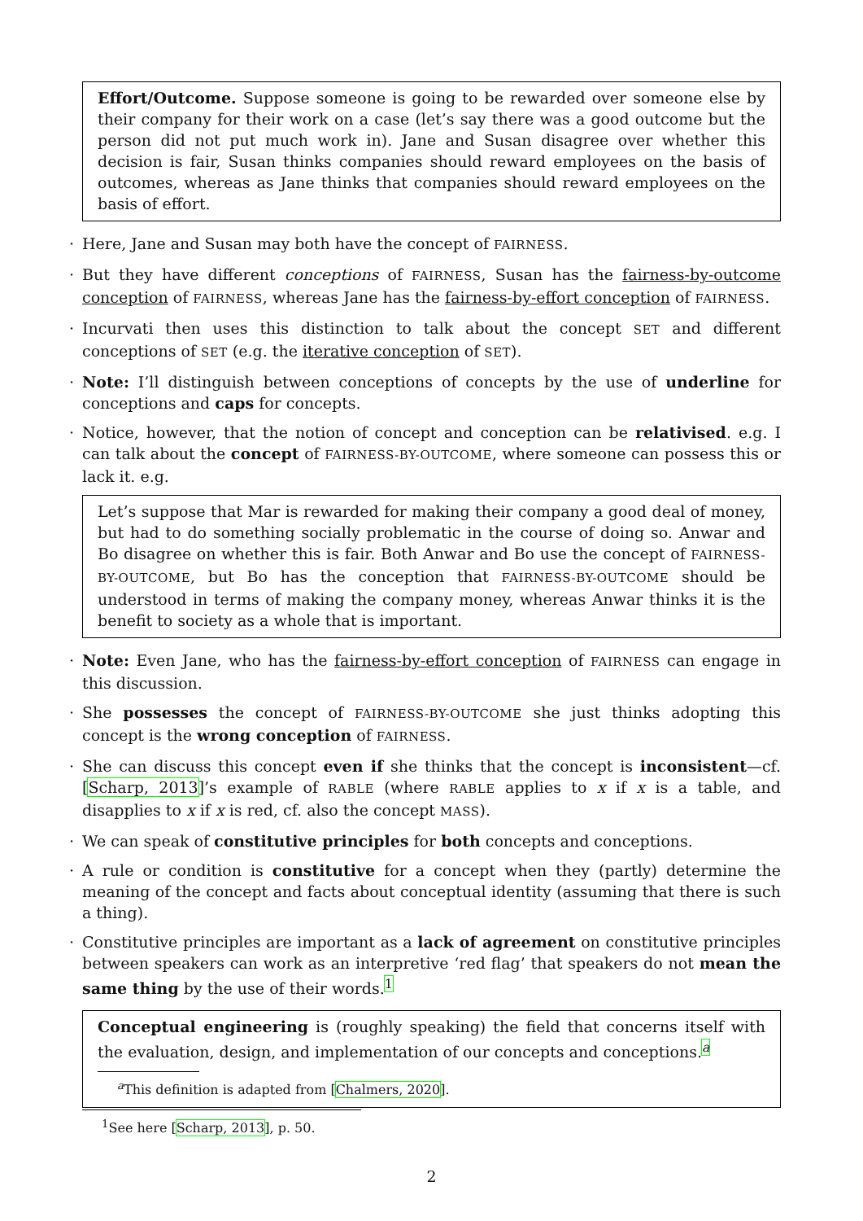Effort/Outcome. Suppose someone is going to be rewarded over someone else by their company for their work on a case (let’s say there was a good outcome but the person did not put much work in). Jane and Susan disagree over whether this decision is fair, Susan thinks companies should reward employees on the basis of outcomes, whereas as Jane thinks that companies should reward employees on the basis of effort.
· Here, Jane and Susan may both have the concept of FAIRNESS.
· But they have different conceptions of FAIRNESS, Susan has the fairness-by-outcome conception of FAIRNESS, whereas Jane has the fairness-by-effort conception of FAIRNESS.
· Incurvati then uses this distinction to talk about the concept SET and different conceptions of SET (e.g. the iterative conception of SET).
· Note: I’ll distinguish between conceptions of concepts by the use of underline for conceptions and caps for concepts.
· Notice, however, that the notion of concept and conception can be relativised. e.g. I can talk about the concept of FAIRNESS-BY-OUTCOME, where someone can possess this or lack it. e.g.
Let’s suppose that Mar is rewarded for making their company a good deal of money, but had to do something socially problematic in the course of doing so. Anwar and Bo disagree on whether this is fair. Both Anwar and Bo use the concept of FAIRNESS-BY-OUTCOME, but Bo has the conception that FAIRNESS-BY-OUTCOME should be understood in terms of making the company money, whereas Anwar thinks it is the benefit to society as a whole that is important.
· Note: Even Jane, who has the fairness-by-effort conception of FAIRNESS can engage in this discussion.
· She possesses the concept of FAIRNESS-BY-OUTCOME she just thinks adopting this concept is the wrong conception of FAIRNESS.
· She can discuss this concept even if she thinks that the concept is inconsistent—cf. [Scharp, 2013]’s example of RABLE (where RABLE applies to x if x is a table, and disapplies to x if x is red, cf. also the concept MASS).
· We can speak of constitutive principles for both concepts and conceptions.
· A rule or condition is constitutive for a concept when they (partly) determine the meaning of the concept and facts about conceptual identity (assuming that there is such a thing).
· Constitutive principles are important as a lack of agreement on constitutive principles between speakers can work as an interpretive ‘red flag’ that speakers do not mean the same thing by the use of their words.<sup>1</sup>
Conceptual engineering is (roughly speaking) the field that concerns itself with the evaluation, design, and implementation of our concepts and conceptions.<sup>a</sup>
<sup>a</sup> This definition is adapted from [Chalmers, 2020].
<sup>1</sup> See here [Scharp, 2013], p. 50.
2